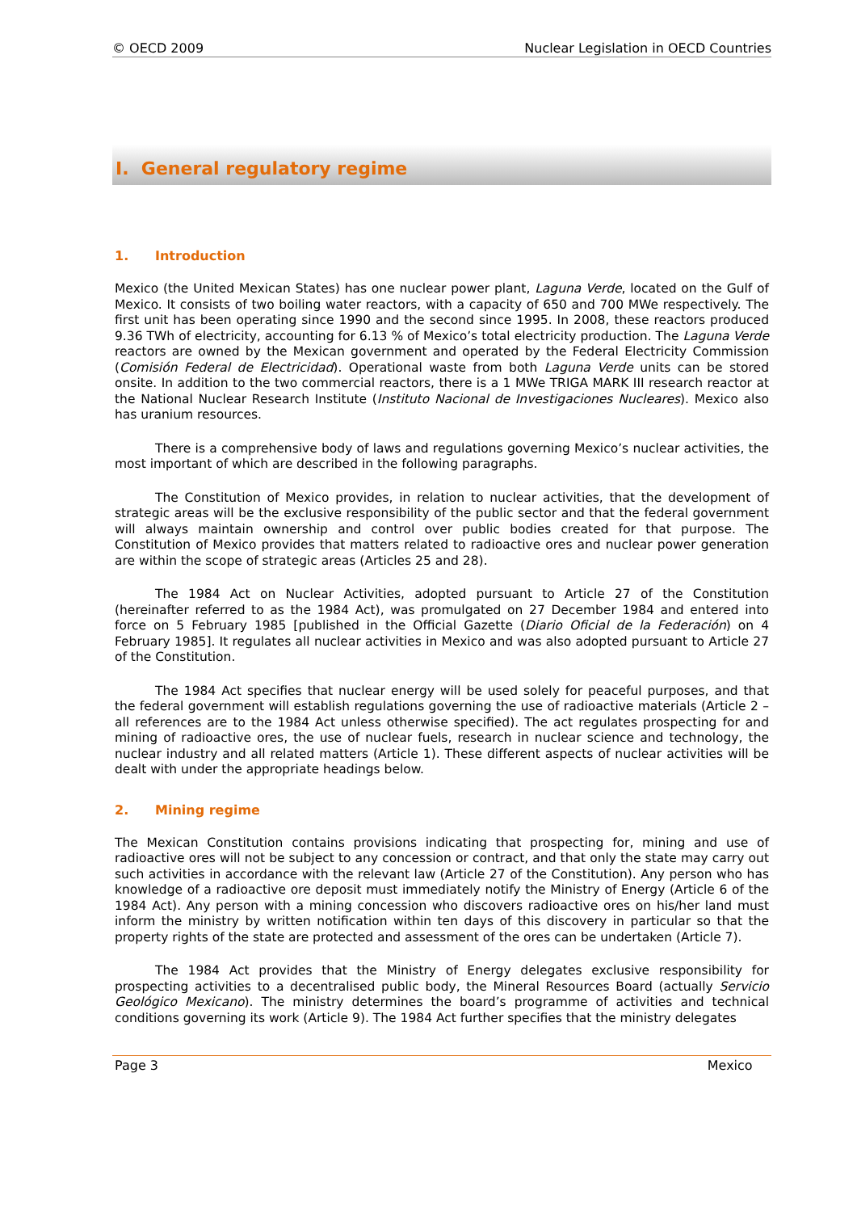© OECD 2009 Nuclear Legislation in OECD Countries
I. General regulatory regime
1. Introduction
Mexico (the United Mexican States) has one nuclear power plant, Laguna Verde, located on the Gulf of Mexico. It consists of two boiling water reactors, with a capacity of 650 and 700 MWe respectively. The first unit has been operating since 1990 and the second since 1995. In 2008, these reactors produced 9.36 TWh of electricity, accounting for 6.13 % of Mexico’s total electricity production. The Laguna Verde reactors are owned by the Mexican government and operated by the Federal Electricity Commission (Comisión Federal de Electricidad). Operational waste from both Laguna Verde units can be stored onsite. In addition to the two commercial reactors, there is a 1 MWe TRIGA MARK III research reactor at the National Nuclear Research Institute (Instituto Nacional de Investigaciones Nucleares). Mexico also has uranium resources.
There is a comprehensive body of laws and regulations governing Mexico’s nuclear activities, the most important of which are described in the following paragraphs.
The Constitution of Mexico provides, in relation to nuclear activities, that the development of strategic areas will be the exclusive responsibility of the public sector and that the federal government will always maintain ownership and control over public bodies created for that purpose. The Constitution of Mexico provides that matters related to radioactive ores and nuclear power generation are within the scope of strategic areas (Articles 25 and 28).
The 1984 Act on Nuclear Activities, adopted pursuant to Article 27 of the Constitution (hereinafter referred to as the 1984 Act), was promulgated on 27 December 1984 and entered into force on 5 February 1985 [published in the Official Gazette (Diario Oficial de la Federación) on 4 February 1985]. It regulates all nuclear activities in Mexico and was also adopted pursuant to Article 27 of the Constitution.
The 1984 Act specifies that nuclear energy will be used solely for peaceful purposes, and that the federal government will establish regulations governing the use of radioactive materials (Article 2 – all references are to the 1984 Act unless otherwise specified). The act regulates prospecting for and mining of radioactive ores, the use of nuclear fuels, research in nuclear science and technology, the nuclear industry and all related matters (Article 1). These different aspects of nuclear activities will be dealt with under the appropriate headings below.
2. Mining regime
The Mexican Constitution contains provisions indicating that prospecting for, mining and use of radioactive ores will not be subject to any concession or contract, and that only the state may carry out such activities in accordance with the relevant law (Article 27 of the Constitution). Any person who has knowledge of a radioactive ore deposit must immediately notify the Ministry of Energy (Article 6 of the 1984 Act). Any person with a mining concession who discovers radioactive ores on his/her land must inform the ministry by written notification within ten days of this discovery in particular so that the property rights of the state are protected and assessment of the ores can be undertaken (Article 7).
The 1984 Act provides that the Ministry of Energy delegates exclusive responsibility for prospecting activities to a decentralised public body, the Mineral Resources Board (actually Servicio Geológico Mexicano). The ministry determines the board’s programme of activities and technical conditions governing its work (Article 9). The 1984 Act further specifies that the ministry delegates
Page 3 Mexico